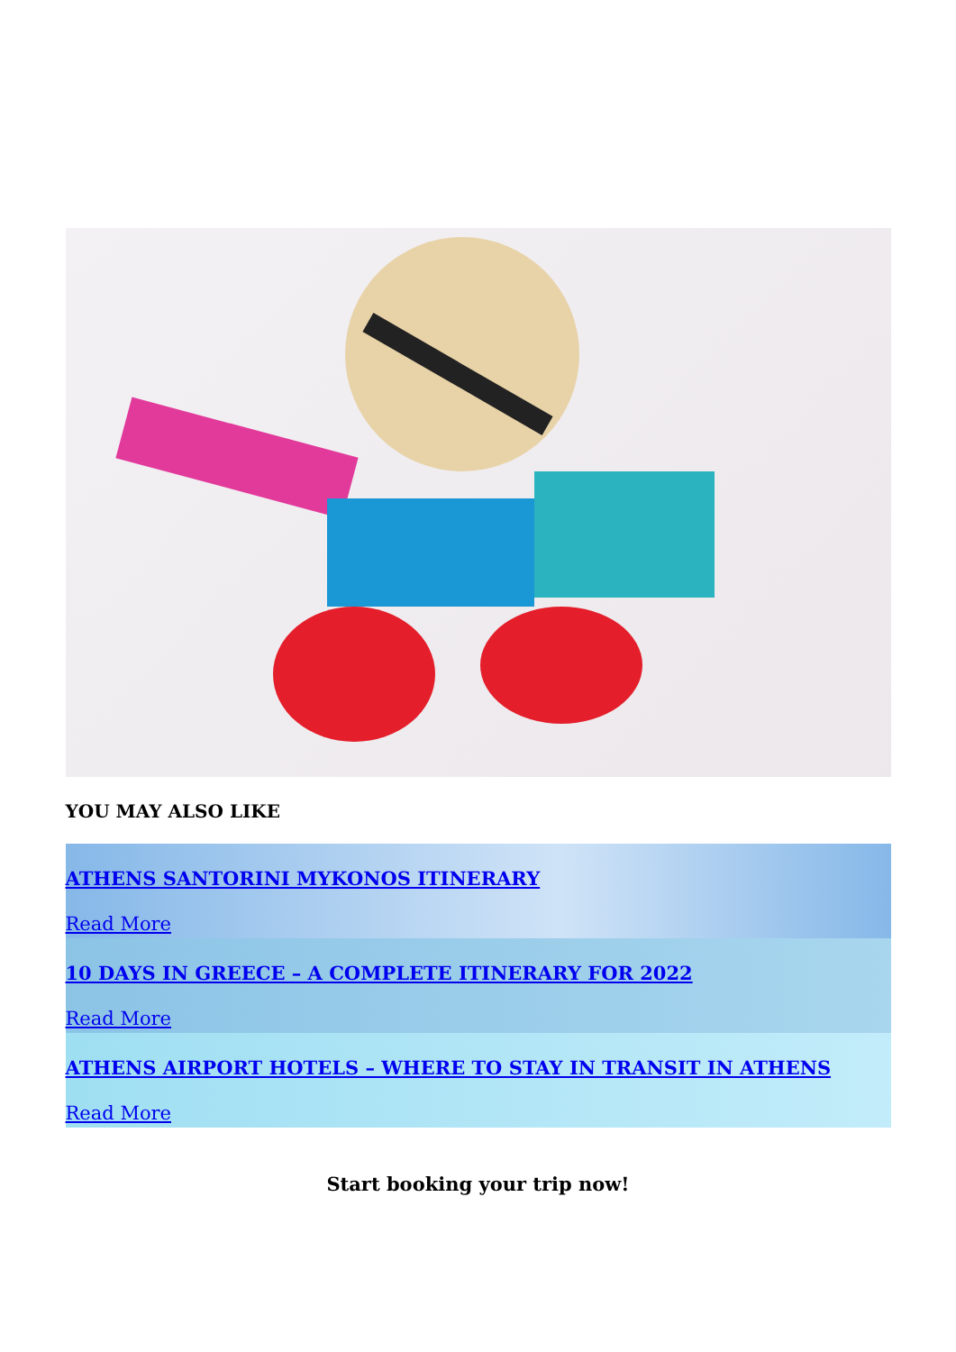YOU MAY ALSO LIKE
ATHENS SANTORINI MYKONOS ITINERARY
Read More
10 DAYS IN GREECE – A COMPLETE ITINERARY FOR 2022
Read More
ATHENS AIRPORT HOTELS – WHERE TO STAY IN TRANSIT IN ATHENS
Read More
Start booking your trip now!